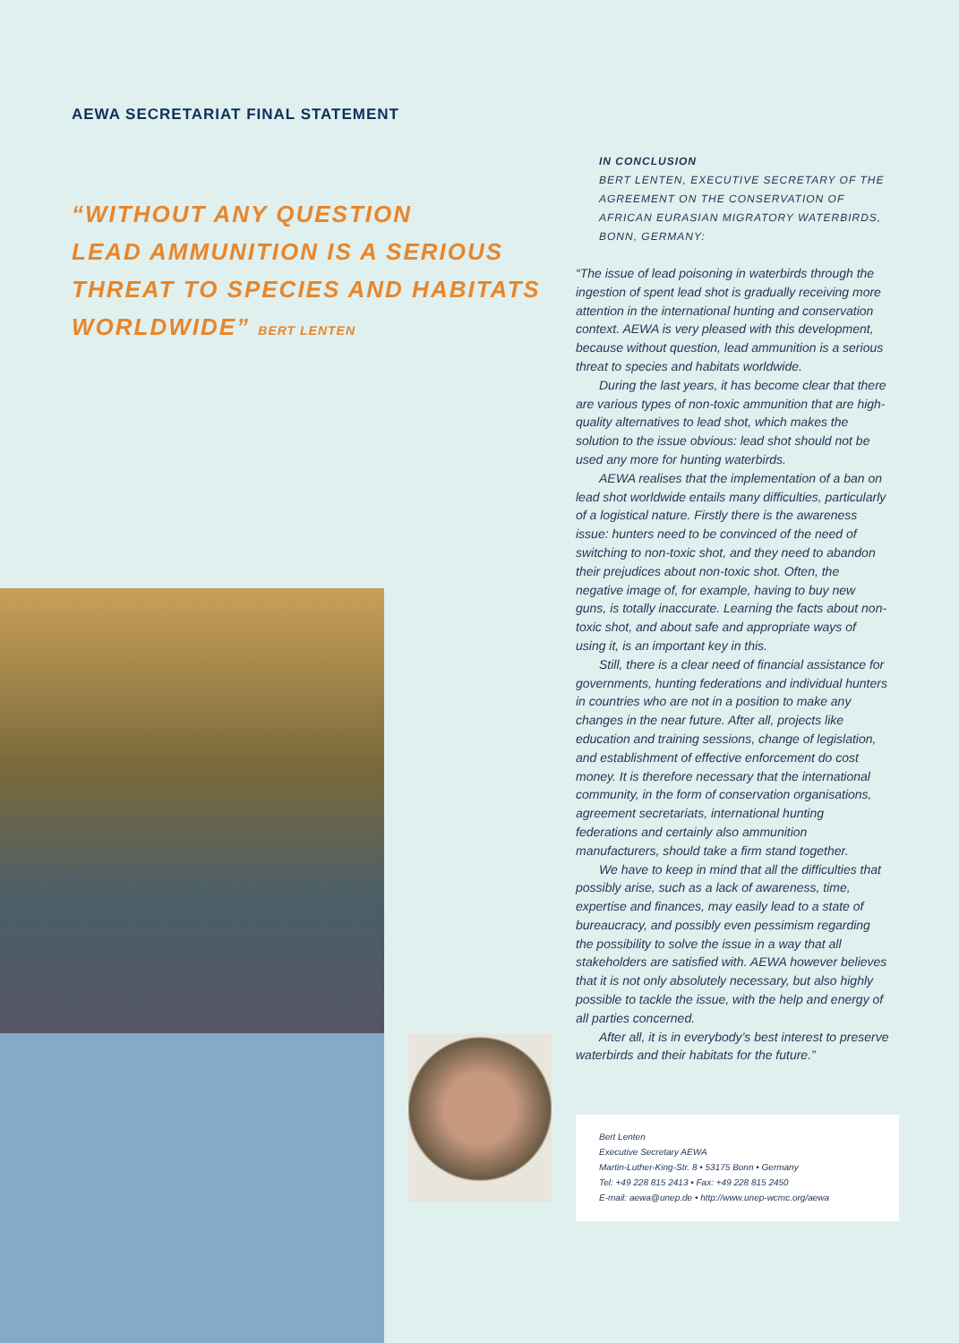AEWA SECRETARIAT FINAL STATEMENT
“WITHOUT ANY QUESTION
LEAD AMMUNITION IS A SERIOUS
THREAT TO SPECIES AND HABITATS
WORLDWIDE” BERT LENTEN
IN CONCLUSION
BERT LENTEN, EXECUTIVE SECRETARY OF THE AGREEMENT ON THE CONSERVATION OF AFRICAN EURASIAN MIGRATORY WATERBIRDS, BONN, GERMANY:
“The issue of lead poisoning in waterbirds through the ingestion of spent lead shot is gradually receiving more attention in the international hunting and conservation context. AEWA is very pleased with this development, because without question, lead ammunition is a serious threat to species and habitats worldwide.
During the last years, it has become clear that there are various types of non-toxic ammunition that are high-quality alternatives to lead shot, which makes the solution to the issue obvious: lead shot should not be used any more for hunting waterbirds.
AEWA realises that the implementation of a ban on lead shot worldwide entails many difficulties, particularly of a logistical nature. Firstly there is the awareness issue: hunters need to be convinced of the need of switching to non-toxic shot, and they need to abandon their prejudices about non-toxic shot. Often, the negative image of, for example, having to buy new guns, is totally inaccurate. Learning the facts about non-toxic shot, and about safe and appropriate ways of using it, is an important key in this.
Still, there is a clear need of financial assistance for governments, hunting federations and individual hunters in countries who are not in a position to make any changes in the near future. After all, projects like education and training sessions, change of legislation, and establishment of effective enforcement do cost money. It is therefore necessary that the international community, in the form of conservation organisations, agreement secretariats, international hunting federations and certainly also ammunition manufacturers, should take a firm stand together.
We have to keep in mind that all the difficulties that possibly arise, such as a lack of awareness, time, expertise and finances, may easily lead to a state of bureaucracy, and possibly even pessimism regarding the possibility to solve the issue in a way that all stakeholders are satisfied with. AEWA however believes that it is not only absolutely necessary, but also highly possible to tackle the issue, with the help and energy of all parties concerned.
After all, it is in everybody’s best interest to preserve waterbirds and their habitats for the future.”
Bert Lenten
Executive Secretary AEWA
Martin-Luther-King-Str. 8 • 53175 Bonn • Germany
Tel: +49 228 815 2413 • Fax: +49 228 815 2450
E-mail: aewa@unep.de • http://www.unep-wcmc.org/aewa